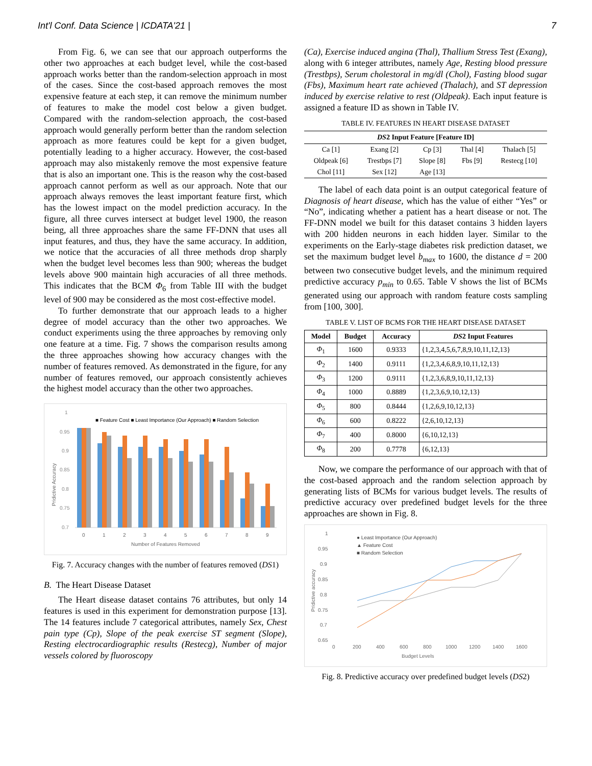Int'l Conf. Data Science | ICDATA'21 | 7
From Fig. 6, we can see that our approach outperforms the other two approaches at each budget level, while the cost-based approach works better than the random-selection approach in most of the cases. Since the cost-based approach removes the most expensive feature at each step, it can remove the minimum number of features to make the model cost below a given budget. Compared with the random-selection approach, the cost-based approach would generally perform better than the random selection approach as more features could be kept for a given budget, potentially leading to a higher accuracy. However, the cost-based approach may also mistakenly remove the most expensive feature that is also an important one. This is the reason why the cost-based approach cannot perform as well as our approach. Note that our approach always removes the least important feature first, which has the lowest impact on the model prediction accuracy. In the figure, all three curves intersect at budget level 1900, the reason being, all three approaches share the same FF-DNN that uses all input features, and thus, they have the same accuracy. In addition, we notice that the accuracies of all three methods drop sharply when the budget level becomes less than 900; whereas the budget levels above 900 maintain high accuracies of all three methods. This indicates that the BCM Φ<sub>6</sub> from Table III with the budget level of 900 may be considered as the most cost-effective model.
To further demonstrate that our approach leads to a higher degree of model accuracy than the other two approaches. We conduct experiments using the three approaches by removing only one feature at a time. Fig. 7 shows the comparison results among the three approaches showing how accuracy changes with the number of features removed. As demonstrated in the figure, for any number of features removed, our approach consistently achieves the highest model accuracy than the other two approaches.
■ Feature Cost ■ Least Importance (Our Approach) ■ Random Selection
1
0.95
0.9
0.85
0.8
0.75
0.7
0
1
2
3
4
5
6
7
8
9
Number of Features Removed
Pridictive Accuracy
Fig. 7. Accuracy changes with the number of features removed (DS1)
B. The Heart Disease Dataset
The Heart disease dataset contains 76 attributes, but only 14 features is used in this experiment for demonstration purpose [13]. The 14 features include 7 categorical attributes, namely Sex, Chest pain type (Cp), Slope of the peak exercise ST segment (Slope), Resting electrocardiographic results (Restecg), Number of major vessels colored by fluoroscopy
(Ca), Exercise induced angina (Thal), Thallium Stress Test (Exang), along with 6 integer attributes, namely Age, Resting blood pressure (Trestbps), Serum cholestoral in mg/dl (Chol), Fasting blood sugar (Fbs), Maximum heart rate achieved (Thalach), and ST depression induced by exercise relative to rest (Oldpeak). Each input feature is assigned a feature ID as shown in Table IV.
TABLE IV. FEATURES IN HEART DISEASE DATASET
| DS 2 Input Feature [Feature ID] | | | | |
| --- | --- | --- | --- | --- |
| Ca [1] | Exang [2] | Cp [3] | Thal [4] | Thalach [5] |
| Oldpeak [6] | Trestbps [7] | Slope [8] | Fbs [9] | Restecg [10] |
| Chol [11] | Sex [12] | Age [13] | | |
The label of each data point is an output categorical feature of Diagnosis of heart disease, which has the value of either “Yes” or “No”, indicating whether a patient has a heart disease or not. The FF-DNN model we built for this dataset contains 3 hidden layers with 200 hidden neurons in each hidden layer. Similar to the experiments on the Early-stage diabetes risk prediction dataset, we set the maximum budget level b<sub>max</sub> to 1600, the distance d = 200 between two consecutive budget levels, and the minimum required predictive accuracy p<sub>min</sub> to 0.65. Table V shows the list of BCMs generated using our approach with random feature costs sampling from [100, 300].
TABLE V. LIST OF BCMS FOR THE HEART DISEASE DATASET
| Model | Budget | Accuracy | DS 2 Input Features |
| --- | --- | --- | --- |
| Φ<sub>1</sub> | 1600 | 0.9333 | {1,2,3,4,5,6,7,8,9,10,11,12,13} |
| Φ<sub>2</sub> | 1400 | 0.9111 | {1,2,3,4,6,8,9,10,11,12,13} |
| Φ<sub>3</sub> | 1200 | 0.9111 | {1,2,3,6,8,9,10,11,12,13} |
| Φ<sub>4</sub> | 1000 | 0.8889 | {1,2,3,6,9,10,12,13} |
| Φ<sub>5</sub> | 800 | 0.8444 | {1,2,6,9,10,12,13} |
| Φ<sub>6</sub> | 600 | 0.8222 | {2,6,10,12,13} |
| Φ<sub>7</sub> | 400 | 0.8000 | {6,10,12,13} |
| Φ<sub>8</sub> | 200 | 0.7778 | {6,12,13} |
Now, we compare the performance of our approach with that of the cost-based approach and the random selection approach by generating lists of BCMs for various budget levels. The results of predictive accuracy over predefined budget levels for the three approaches are shown in Fig. 8.
● Least Importance (Our Approach)
▲ Feature Cost
■ Random Selection
1
0.95
0.9
0.85
0.8
0.75
0.7
0.65
0
200
400
600
800
1000
1200
1400
1600
Budget Levels
Pridictive accuracy
Fig. 8. Predictive accuracy over predefined budget levels (DS2)